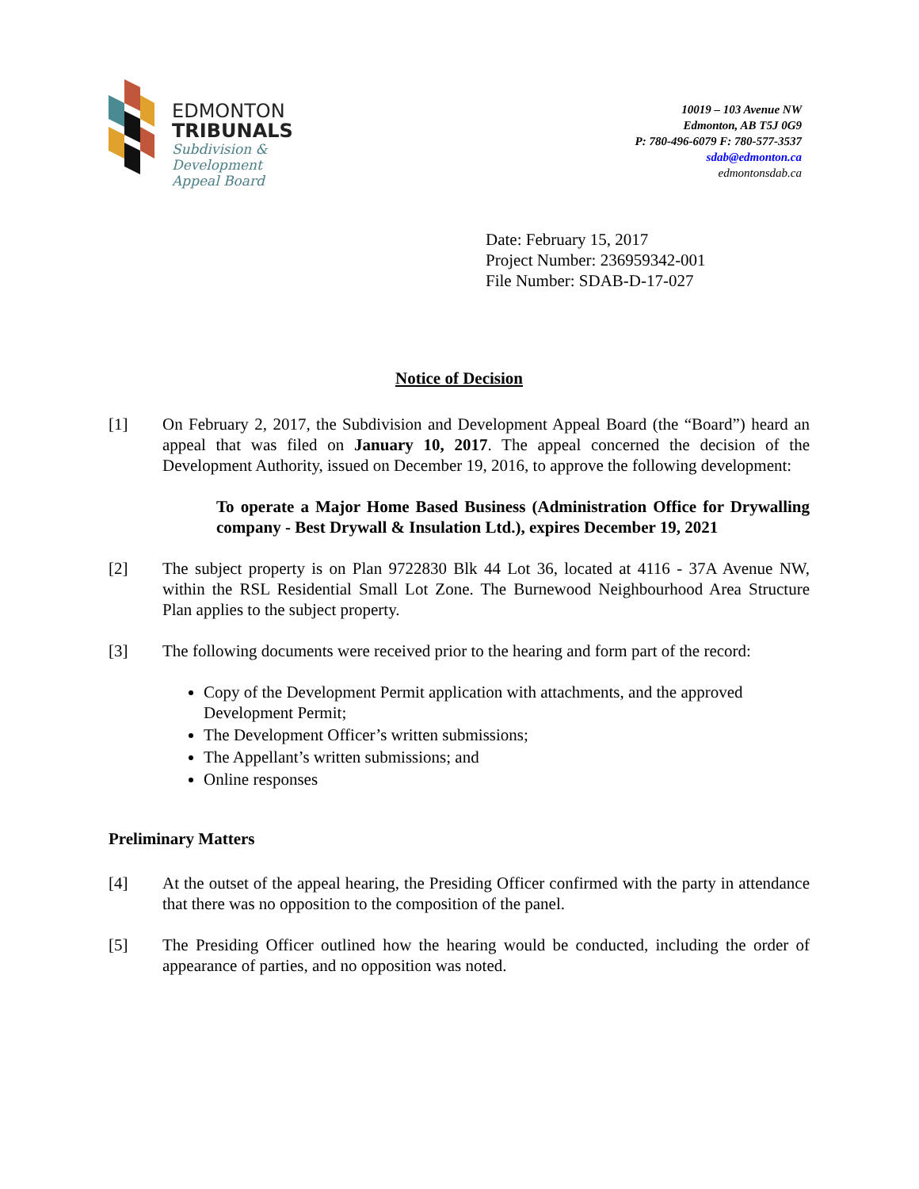EDMONTON
TRIBUNALS
Subdivision &
Development
Appeal Board
10019 – 103 Avenue NW
Edmonton, AB T5J 0G9
P: 780-496-6079 F: 780-577-3537
sdab@edmonton.ca
edmontonsdab.ca
Date: February 15, 2017
Project Number: 236959342-001
File Number: SDAB-D-17-027
Notice of Decision
[1] On February 2, 2017, the Subdivision and Development Appeal Board (the “Board”) heard an appeal that was filed on January 10, 2017. The appeal concerned the decision of the Development Authority, issued on December 19, 2016, to approve the following development:
To operate a Major Home Based Business (Administration Office for Drywalling company - Best Drywall & Insulation Ltd.), expires December 19, 2021
[2] The subject property is on Plan 9722830 Blk 44 Lot 36, located at 4116 - 37A Avenue NW, within the RSL Residential Small Lot Zone. The Burnewood Neighbourhood Area Structure Plan applies to the subject property.
[3] The following documents were received prior to the hearing and form part of the record:
Copy of the Development Permit application with attachments, and the approved Development Permit;
The Development Officer’s written submissions;
The Appellant’s written submissions; and
Online responses
Preliminary Matters
[4] At the outset of the appeal hearing, the Presiding Officer confirmed with the party in attendance that there was no opposition to the composition of the panel.
[5] The Presiding Officer outlined how the hearing would be conducted, including the order of appearance of parties, and no opposition was noted.